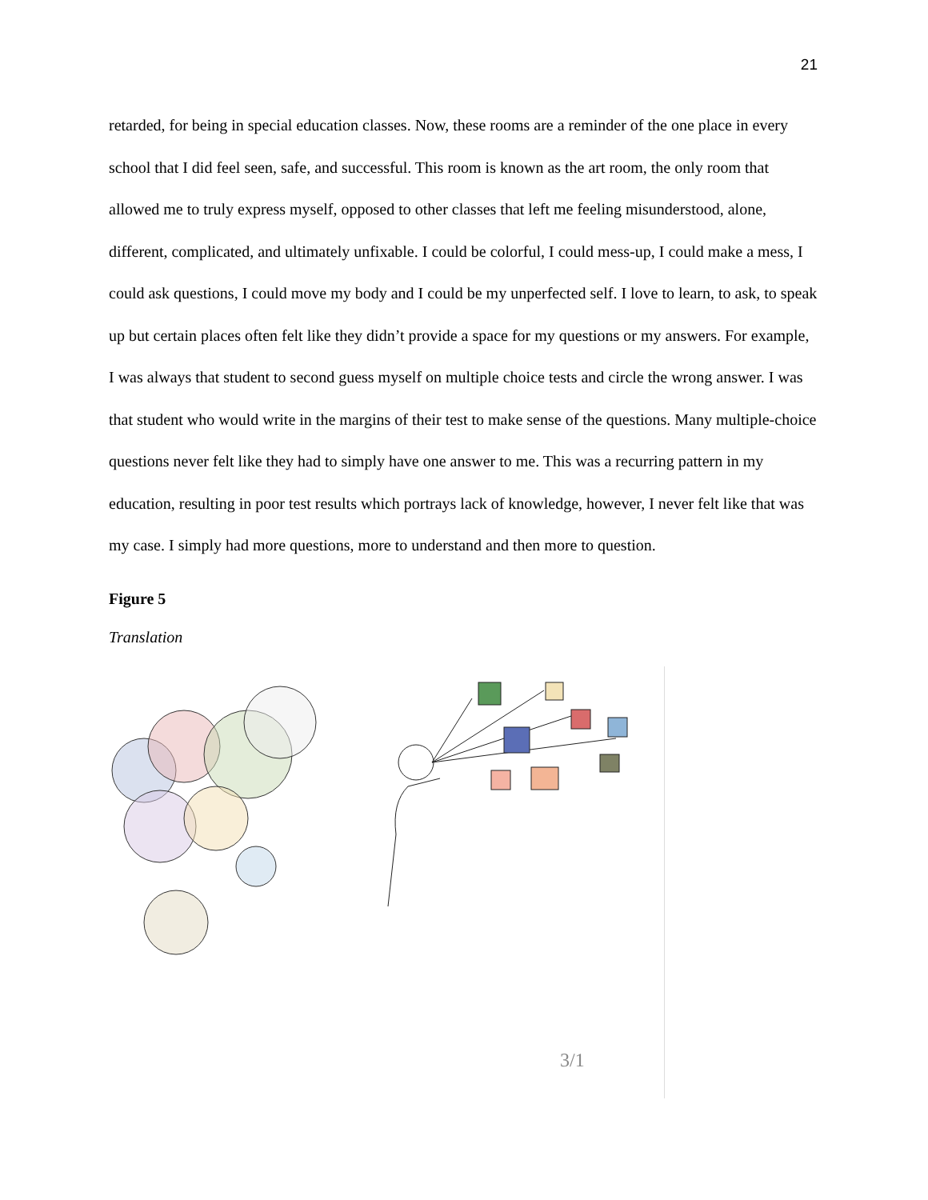21
retarded, for being in special education classes. Now, these rooms are a reminder of the one place in every school that I did feel seen, safe, and successful. This room is known as the art room, the only room that allowed me to truly express myself, opposed to other classes that left me feeling misunderstood, alone, different, complicated, and ultimately unfixable. I could be colorful, I could mess-up, I could make a mess, I could ask questions, I could move my body and I could be my unperfected self. I love to learn, to ask, to speak up but certain places often felt like they didn’t provide a space for my questions or my answers. For example, I was always that student to second guess myself on multiple choice tests and circle the wrong answer. I was that student who would write in the margins of their test to make sense of the questions. Many multiple-choice questions never felt like they had to simply have one answer to me. This was a recurring pattern in my education, resulting in poor test results which portrays lack of knowledge, however, I never felt like that was my case. I simply had more questions, more to understand and then more to question.
Figure 5
Translation
3/1